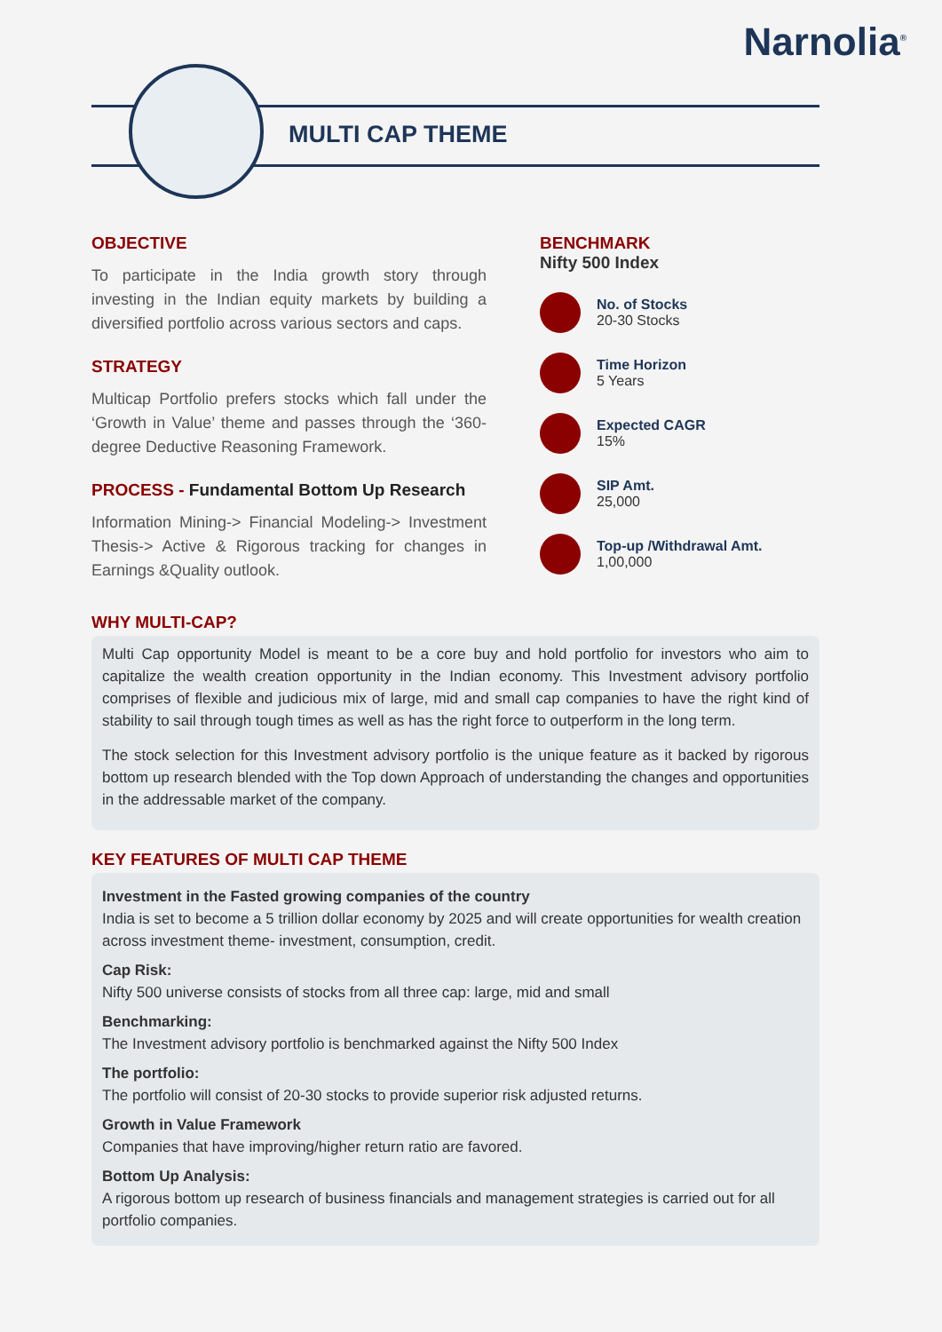Narnolia<sup>®</sup>
MULTI CAP THEME
OBJECTIVE
To participate in the India growth story through investing in the Indian equity markets by building a diversified portfolio across various sectors and caps.
STRATEGY
Multicap Portfolio prefers stocks which fall under the ‘Growth in Value’ theme and passes through the ‘360-degree Deductive Reasoning Framework.
PROCESS - Fundamental Bottom Up Research
Information Mining-> Financial Modeling-> Investment Thesis-> Active & Rigorous tracking for changes in Earnings &Quality outlook.
BENCHMARK
Nifty 500 Index
No. of Stocks
20-30 Stocks
Time Horizon
5 Years
Expected CAGR
15%
SIP Amt.
25,000
Top-up /Withdrawal Amt.
1,00,000
WHY MULTI-CAP?
Multi Cap opportunity Model is meant to be a core buy and hold portfolio for investors who aim to capitalize the wealth creation opportunity in the Indian economy. This Investment advisory portfolio comprises of flexible and judicious mix of large, mid and small cap companies to have the right kind of stability to sail through tough times as well as has the right force to outperform in the long term.
The stock selection for this Investment advisory portfolio is the unique feature as it backed by rigorous bottom up research blended with the Top down Approach of understanding the changes and opportunities in the addressable market of the company.
KEY FEATURES OF MULTI CAP THEME
Investment in the Fasted growing companies of the country
India is set to become a 5 trillion dollar economy by 2025 and will create opportunities for wealth creation across investment theme- investment, consumption, credit.
Cap Risk:
Nifty 500 universe consists of stocks from all three cap: large, mid and small
Benchmarking:
The Investment advisory portfolio is benchmarked against the Nifty 500 Index
The portfolio:
The portfolio will consist of 20-30 stocks to provide superior risk adjusted returns.
Growth in Value Framework
Companies that have improving/higher return ratio are favored.
Bottom Up Analysis:
A rigorous bottom up research of business financials and management strategies is carried out for all portfolio companies.